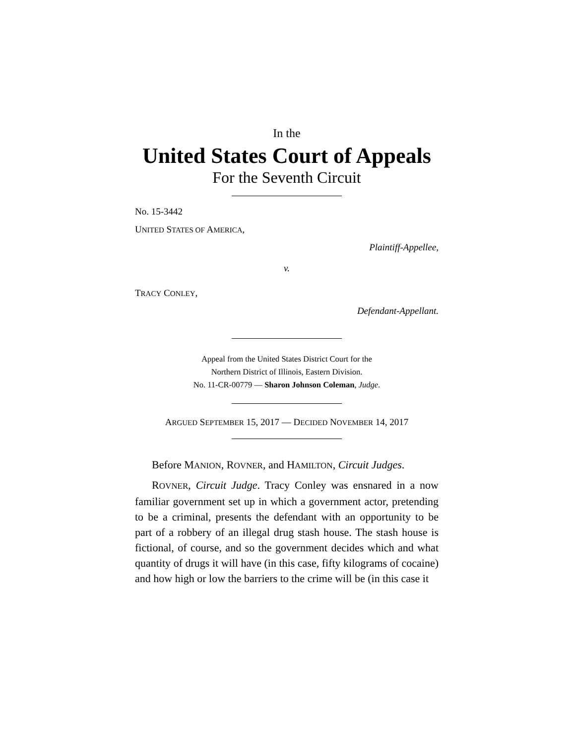In the
United States Court of Appeals
For the Seventh Circuit
No. 15-3442
UNITED STATES OF AMERICA,
Plaintiff-Appellee,
v.
TRACY CONLEY,
Defendant-Appellant.
Appeal from the United States District Court for the
Northern District of Illinois, Eastern Division.
No. 11-CR-00779 — Sharon Johnson Coleman, Judge.
ARGUED SEPTEMBER 15, 2017 — DECIDED NOVEMBER 14, 2017
Before MANION, ROVNER, and HAMILTON, Circuit Judges.
ROVNER, Circuit Judge. Tracy Conley was ensnared in a now familiar government set up in which a government actor, pretending to be a criminal, presents the defendant with an opportunity to be part of a robbery of an illegal drug stash house. The stash house is fictional, of course, and so the government decides which and what quantity of drugs it will have (in this case, fifty kilograms of cocaine) and how high or low the barriers to the crime will be (in this case it